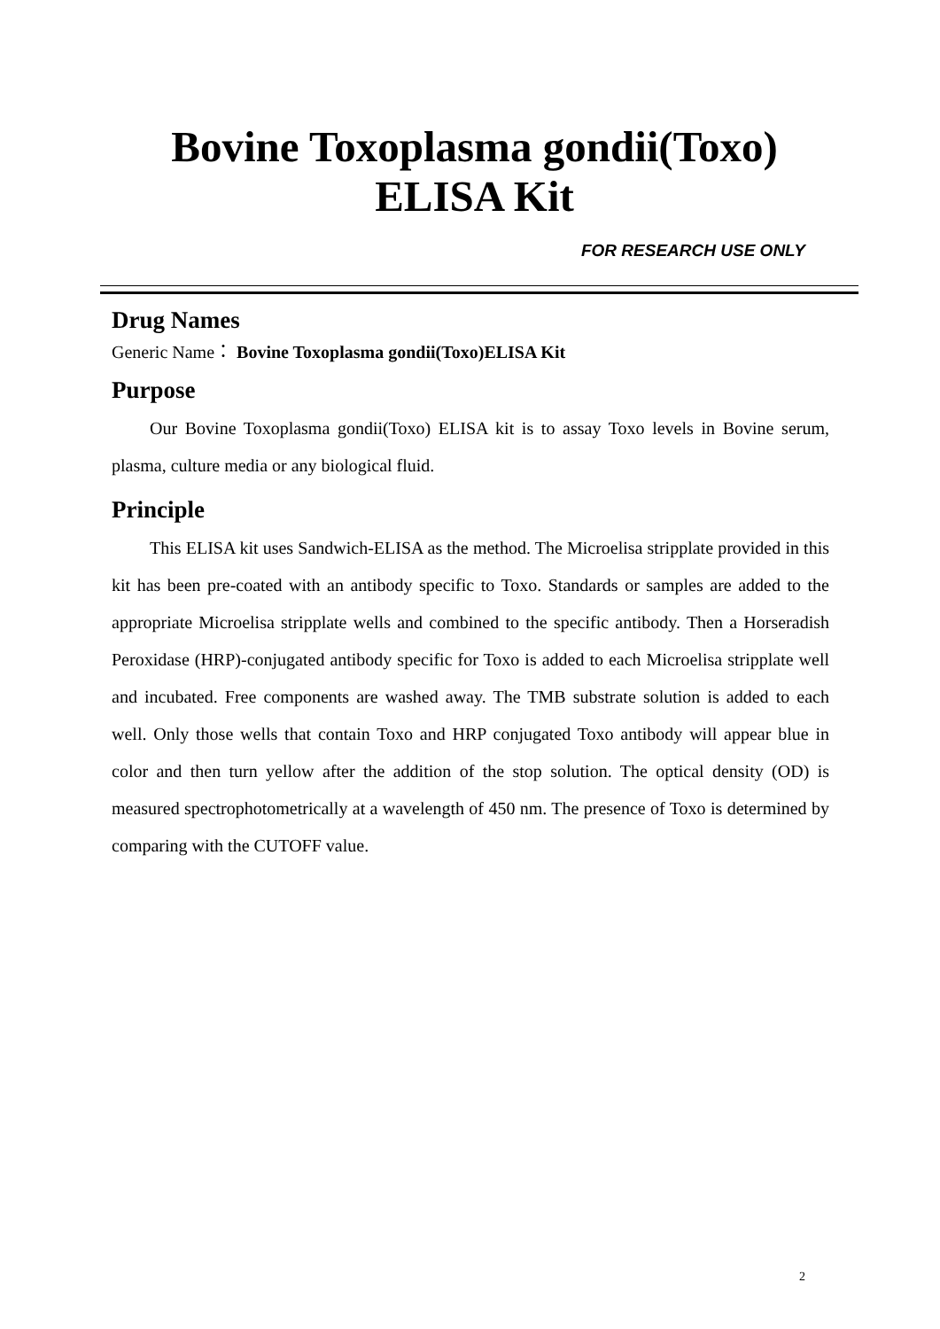Bovine Toxoplasma gondii(Toxo)
ELISA Kit
FOR RESEARCH USE ONLY
Drug Names
Generic Name： Bovine Toxoplasma gondii(Toxo)ELISA Kit
Purpose
Our Bovine Toxoplasma gondii(Toxo) ELISA kit is to assay Toxo levels in Bovine serum, plasma, culture media or any biological fluid.
Principle
This ELISA kit uses Sandwich-ELISA as the method. The Microelisa stripplate provided in this kit has been pre-coated with an antibody specific to Toxo. Standards or samples are added to the appropriate Microelisa stripplate wells and combined to the specific antibody. Then a Horseradish Peroxidase (HRP)-conjugated antibody specific for Toxo is added to each Microelisa stripplate well and incubated. Free components are washed away. The TMB substrate solution is added to each well. Only those wells that contain Toxo and HRP conjugated Toxo antibody will appear blue in color and then turn yellow after the addition of the stop solution. The optical density (OD) is measured spectrophotometrically at a wavelength of 450 nm. The presence of Toxo is determined by comparing with the CUTOFF value.
2